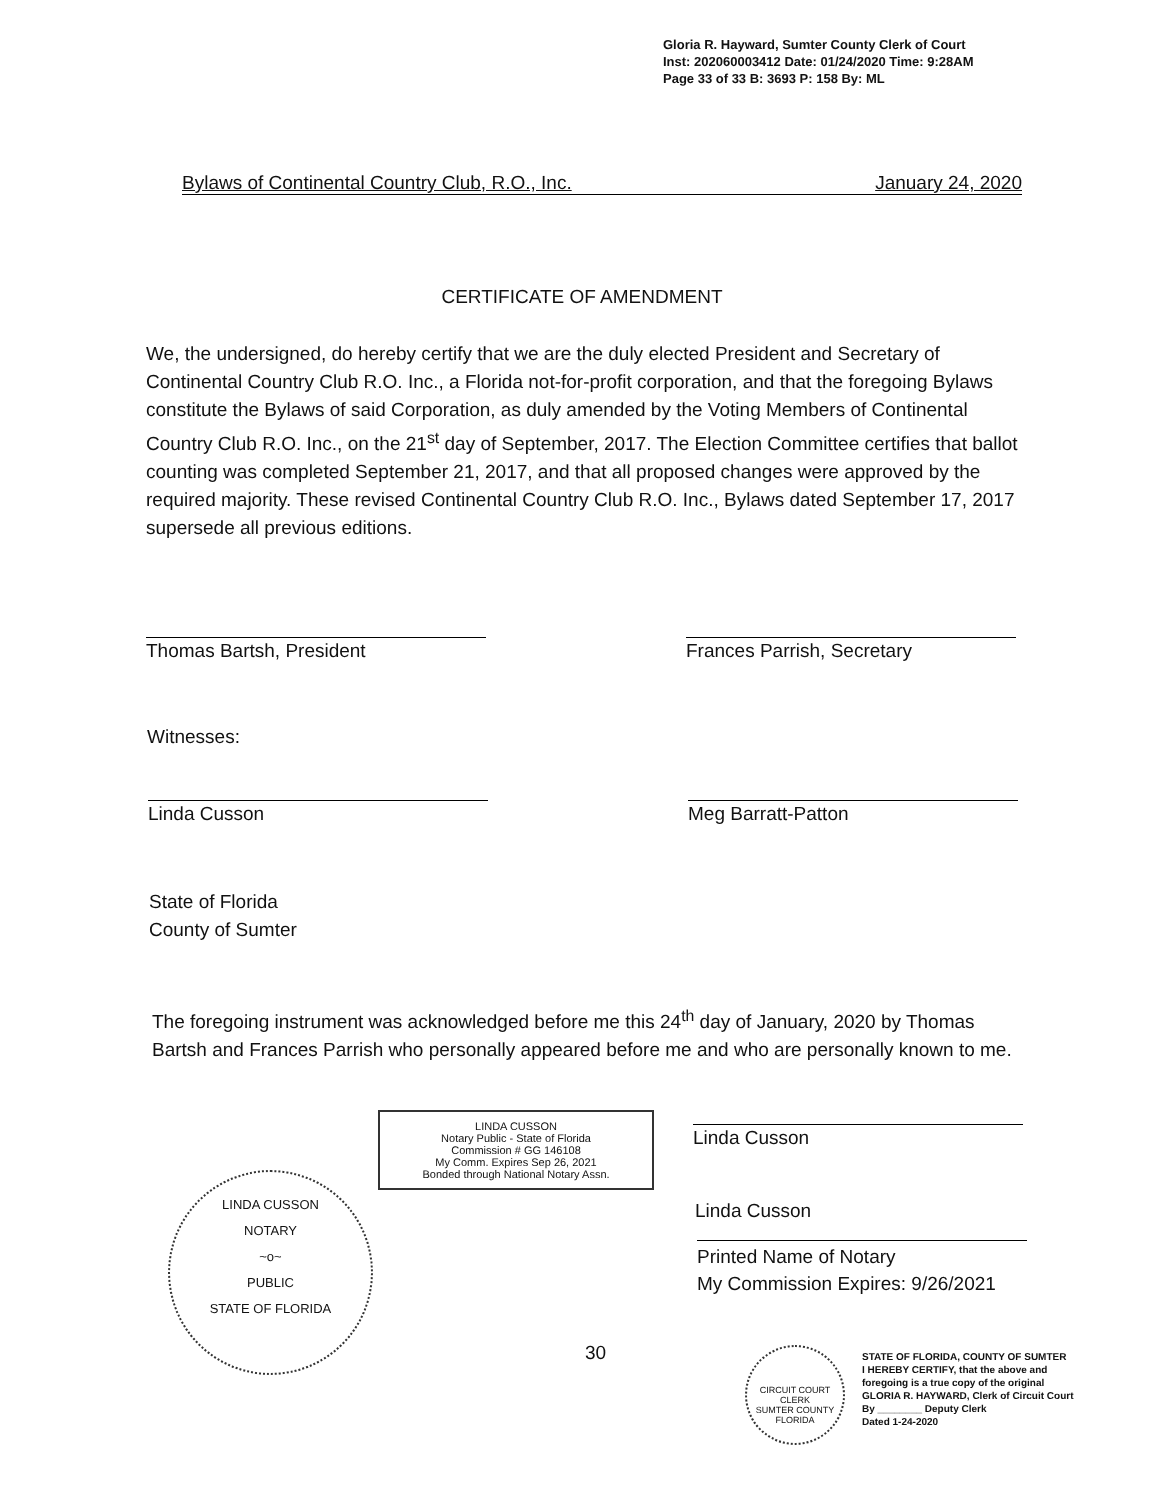Gloria R. Hayward, Sumter County Clerk of Court
Inst: 202060003412 Date: 01/24/2020 Time: 9:28AM
Page 33 of 33 B: 3693 P: 158 By: ML
Bylaws of Continental Country Club, R.O., Inc. January 24, 2020
CERTIFICATE OF AMENDMENT
We, the undersigned, do hereby certify that we are the duly elected President and Secretary of Continental Country Club R.O. Inc., a Florida not-for-profit corporation, and that the foregoing Bylaws constitute the Bylaws of said Corporation, as duly amended by the Voting Members of Continental Country Club R.O. Inc., on the 21<sup>st</sup> day of September, 2017. The Election Committee certifies that ballot counting was completed September 21, 2017, and that all proposed changes were approved by the required majority. These revised Continental Country Club R.O. Inc., Bylaws dated September 17, 2017 supersede all previous editions.
Thomas Bartsh, President Frances Parrish, Secretary
Witnesses:
Linda Cusson Meg Barratt-Patton
State of Florida
County of Sumter
The foregoing instrument was acknowledged before me this 24<sup>th</sup> day of January, 2020 by Thomas Bartsh and Frances Parrish who personally appeared before me and who are personally known to me.
Linda Cusson
Linda Cusson
Printed Name of Notary
My Commission Expires: 9/26/2021
LINDA CUSSON
Notary Public - State of Florida
Commission # GG 146108
My Comm. Expires Sep 26, 2021
Bonded through National Notary Assn.
LINDA CUSSON
NOTARY
~o~
PUBLIC
STATE OF FLORIDA
30
CIRCUIT COURT CLERK
SUMTER COUNTY FLORIDA
STATE OF FLORIDA, COUNTY OF SUMTER
I HEREBY CERTIFY, that the above and
foregoing is a true copy of the original
GLORIA R. HAYWARD, Clerk of Circuit Court
By ________ Deputy Clerk
Dated 1-24-2020